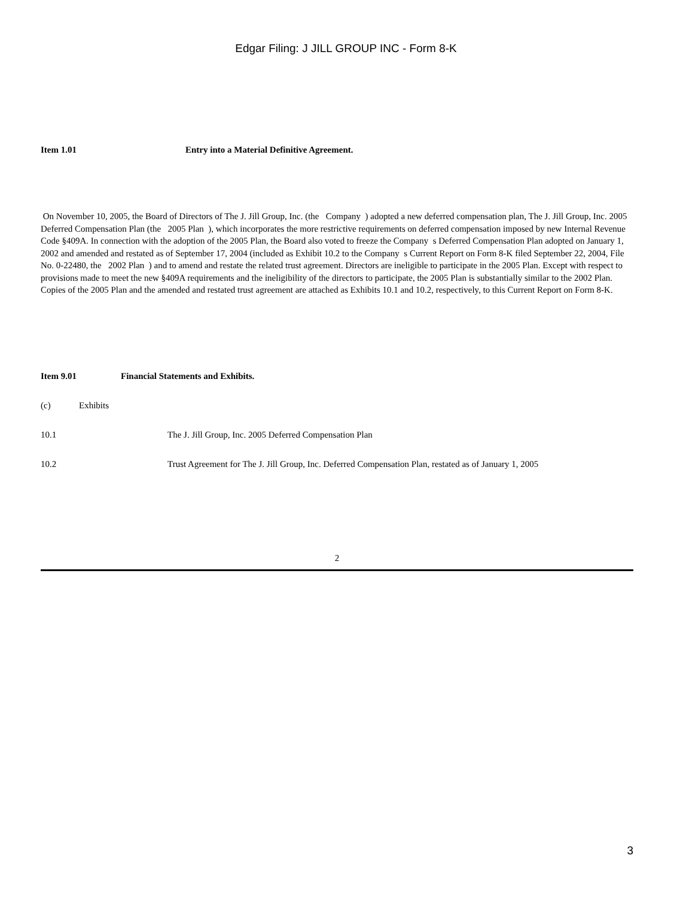Edgar Filing: J JILL GROUP INC - Form 8-K
Item 1.01 Entry into a Material Definitive Agreement.
On November 10, 2005, the Board of Directors of The J. Jill Group, Inc. (the Company ) adopted a new deferred compensation plan, The J. Jill Group, Inc. 2005 Deferred Compensation Plan (the 2005 Plan ), which incorporates the more restrictive requirements on deferred compensation imposed by new Internal Revenue Code §409A. In connection with the adoption of the 2005 Plan, the Board also voted to freeze the Company s Deferred Compensation Plan adopted on January 1, 2002 and amended and restated as of September 17, 2004 (included as Exhibit 10.2 to the Company s Current Report on Form 8-K filed September 22, 2004, File No. 0-22480, the 2002 Plan ) and to amend and restate the related trust agreement. Directors are ineligible to participate in the 2005 Plan. Except with respect to provisions made to meet the new §409A requirements and the ineligibility of the directors to participate, the 2005 Plan is substantially similar to the 2002 Plan. Copies of the 2005 Plan and the amended and restated trust agreement are attached as Exhibits 10.1 and 10.2, respectively, to this Current Report on Form 8-K.
Item 9.01 Financial Statements and Exhibits.
(c) Exhibits
10.1 The J. Jill Group, Inc. 2005 Deferred Compensation Plan
10.2 Trust Agreement for The J. Jill Group, Inc. Deferred Compensation Plan, restated as of January 1, 2005
2
3